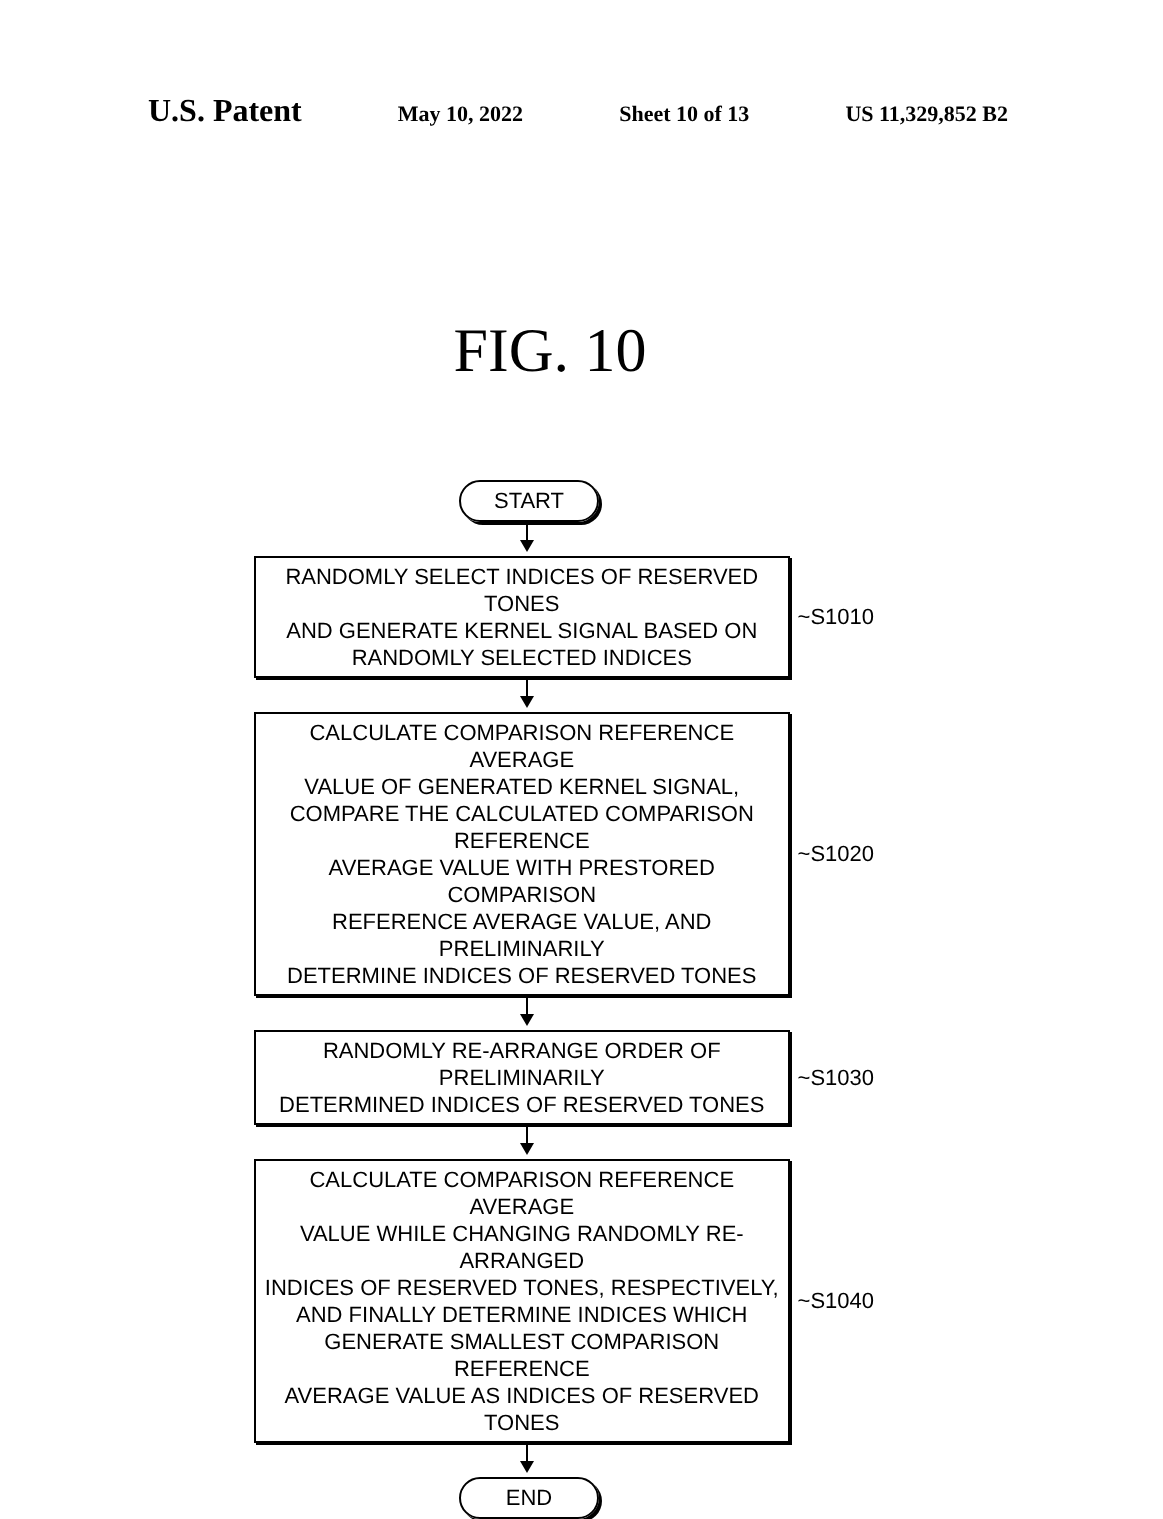U.S. Patent May 10, 2022 Sheet 10 of 13 US 11,329,852 B2
FIG. 10
START
RANDOMLY SELECT INDICES OF RESERVED TONES
AND GENERATE KERNEL SIGNAL BASED ON
RANDOMLY SELECTED INDICES
~S1010
CALCULATE COMPARISON REFERENCE AVERAGE
VALUE OF GENERATED KERNEL SIGNAL,
COMPARE THE CALCULATED COMPARISON REFERENCE
AVERAGE VALUE WITH PRESTORED COMPARISON
REFERENCE AVERAGE VALUE, AND PRELIMINARILY
DETERMINE INDICES OF RESERVED TONES
~S1020
RANDOMLY RE-ARRANGE ORDER OF PRELIMINARILY
DETERMINED INDICES OF RESERVED TONES
~S1030
CALCULATE COMPARISON REFERENCE AVERAGE
VALUE WHILE CHANGING RANDOMLY RE-ARRANGED
INDICES OF RESERVED TONES, RESPECTIVELY,
AND FINALLY DETERMINE INDICES WHICH
GENERATE SMALLEST COMPARISON REFERENCE
AVERAGE VALUE AS INDICES OF RESERVED TONES
~S1040
END